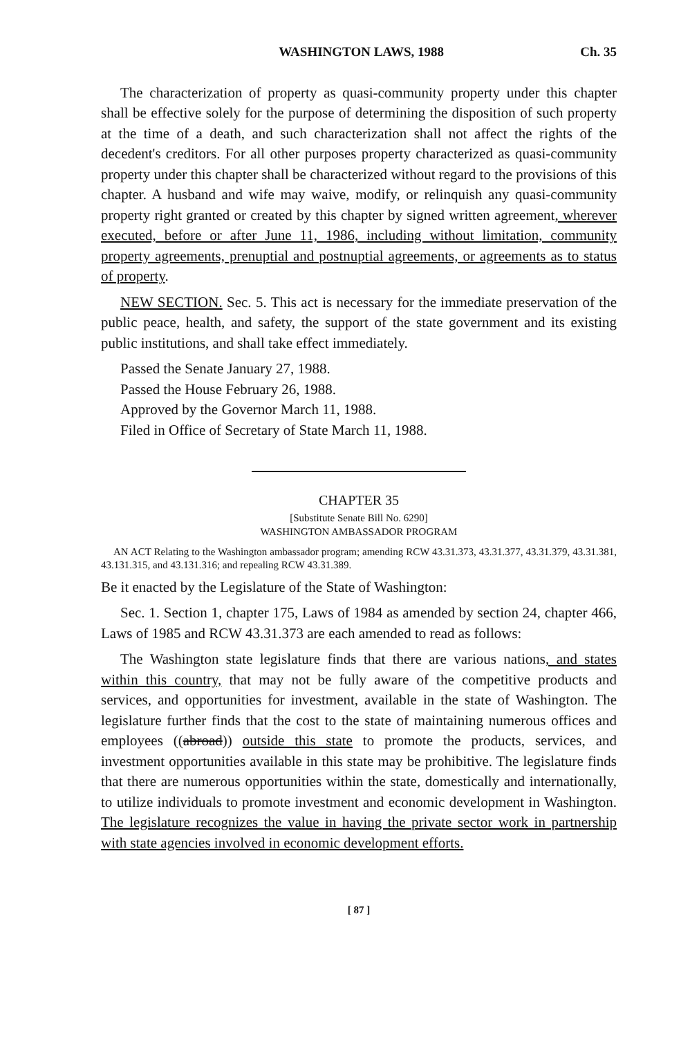WASHINGTON LAWS, 1988 Ch. 35
The characterization of property as quasi-community property under this chapter shall be effective solely for the purpose of determining the disposition of such property at the time of a death, and such characterization shall not affect the rights of the decedent's creditors. For all other purposes property characterized as quasi-community property under this chapter shall be characterized without regard to the provisions of this chapter. A husband and wife may waive, modify, or relinquish any quasi-community property right granted or created by this chapter by signed written agreement, wherever executed, before or after June 11, 1986, including without limitation, community property agreements, prenuptial and postnuptial agreements, or agreements as to status of property.
NEW SECTION. Sec. 5. This act is necessary for the immediate preservation of the public peace, health, and safety, the support of the state government and its existing public institutions, and shall take effect immediately.
Passed the Senate January 27, 1988.
Passed the House February 26, 1988.
Approved by the Governor March 11, 1988.
Filed in Office of Secretary of State March 11, 1988.
CHAPTER 35
[Substitute Senate Bill No. 6290]
WASHINGTON AMBASSADOR PROGRAM
AN ACT Relating to the Washington ambassador program; amending RCW 43.31.373, 43.31.377, 43.31.379, 43.31.381, 43.131.315, and 43.131.316; and repealing RCW 43.31.389.
Be it enacted by the Legislature of the State of Washington:
Sec. 1. Section 1, chapter 175, Laws of 1984 as amended by section 24, chapter 466, Laws of 1985 and RCW 43.31.373 are each amended to read as follows:
The Washington state legislature finds that there are various nations, and states within this country, that may not be fully aware of the competitive products and services, and opportunities for investment, available in the state of Washington. The legislature further finds that the cost to the state of maintaining numerous offices and employees ((abroad)) outside this state to promote the products, services, and investment opportunities available in this state may be prohibitive. The legislature finds that there are numerous opportunities within the state, domestically and internationally, to utilize individuals to promote investment and economic development in Washington. The legislature recognizes the value in having the private sector work in partnership with state agencies involved in economic development efforts.
[ 87 ]